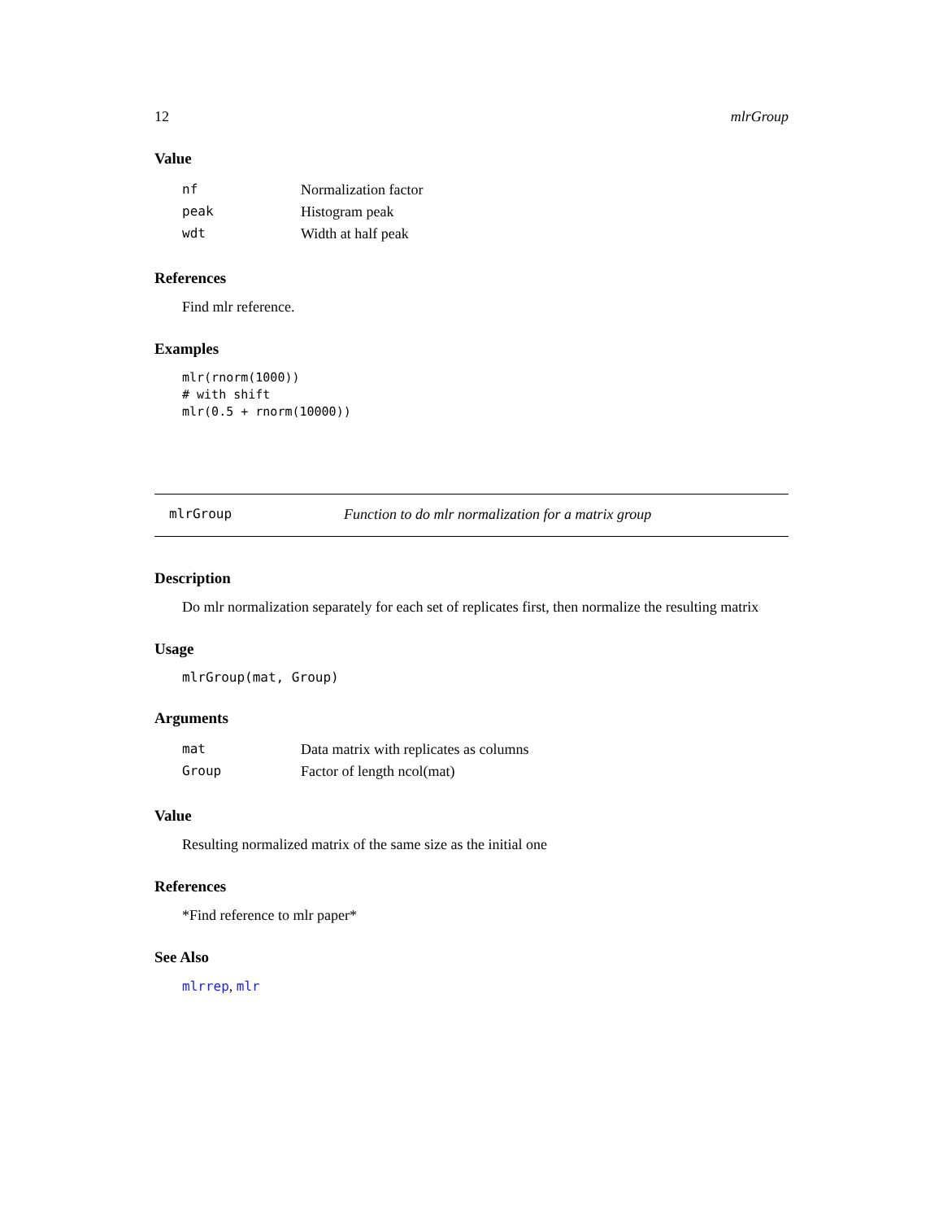12 mlrGroup
Value
| nf | Normalization factor |
| peak | Histogram peak |
| wdt | Width at half peak |
References
Find mlr reference.
Examples
mlr(rnorm(1000))
# with shift
mlr(0.5 + rnorm(10000))
mlrGroup Function to do mlr normalization for a matrix group
Description
Do mlr normalization separately for each set of replicates first, then normalize the resulting matrix
Usage
mlrGroup(mat, Group)
Arguments
| mat | Data matrix with replicates as columns |
| Group | Factor of length ncol(mat) |
Value
Resulting normalized matrix of the same size as the initial one
References
*Find reference to mlr paper*
See Also
mlrrep, mlr